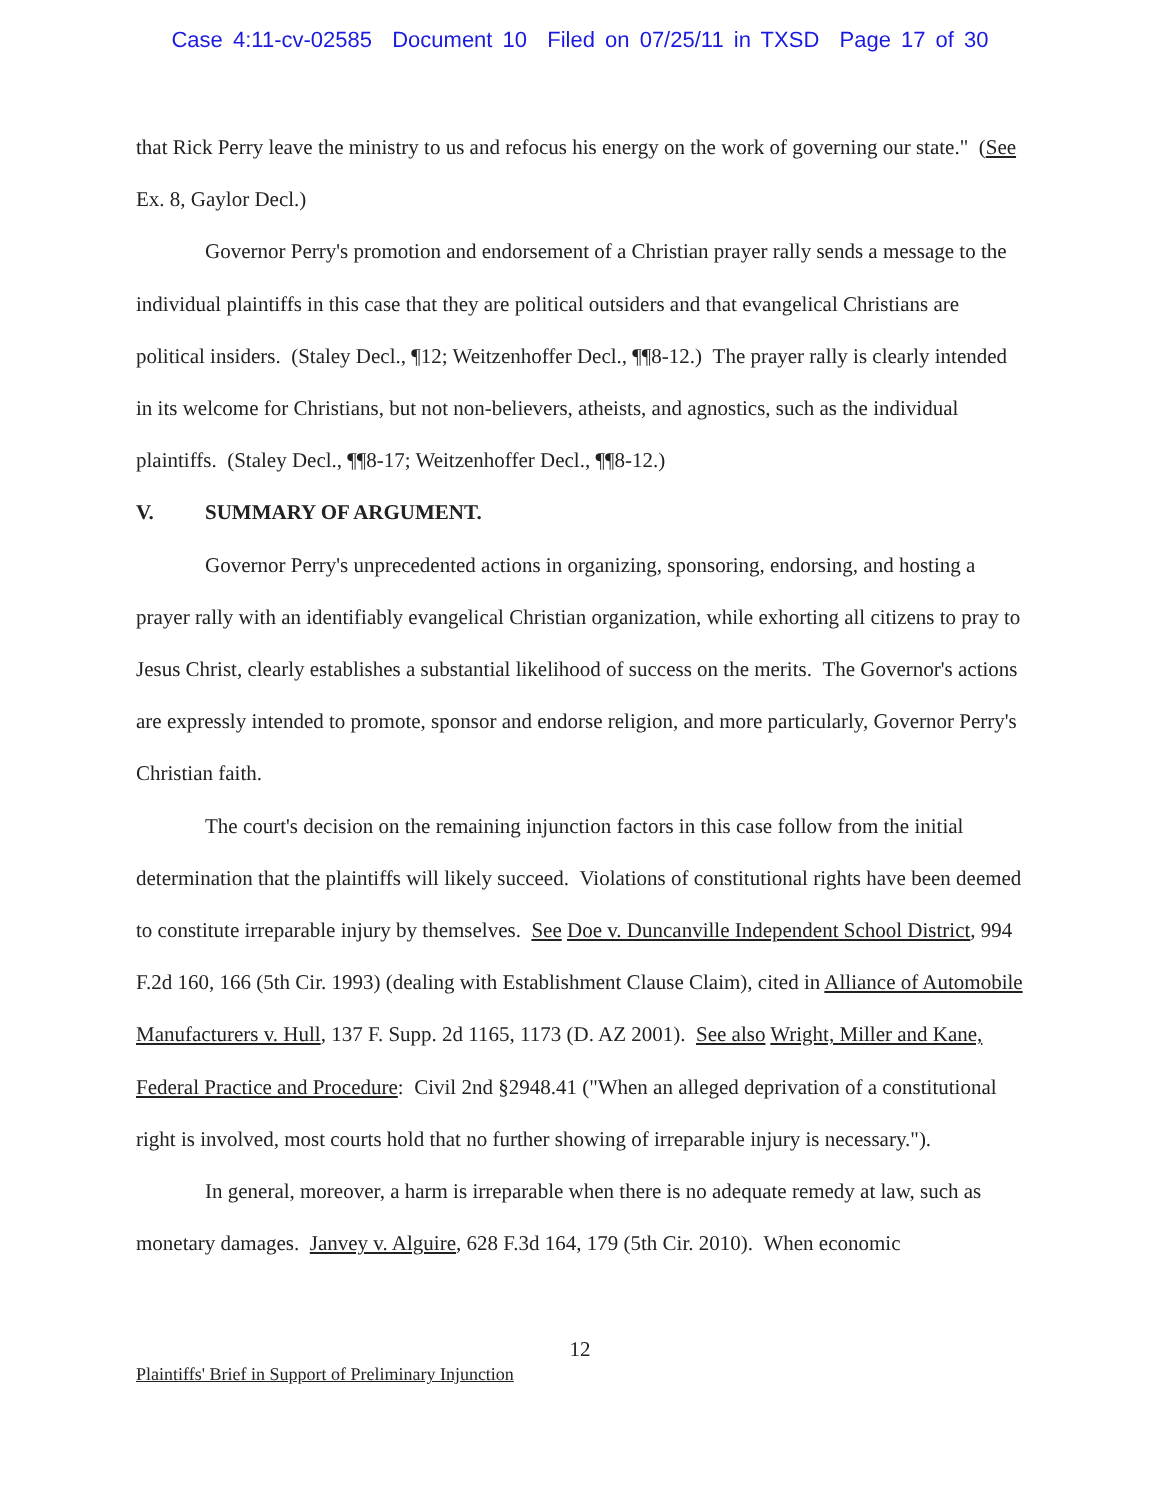Case 4:11-cv-02585 Document 10 Filed on 07/25/11 in TXSD Page 17 of 30
that Rick Perry leave the ministry to us and refocus his energy on the work of governing our state." (See Ex. 8, Gaylor Decl.)
Governor Perry's promotion and endorsement of a Christian prayer rally sends a message to the individual plaintiffs in this case that they are political outsiders and that evangelical Christians are political insiders. (Staley Decl., ¶12; Weitzenhoffer Decl., ¶¶8-12.) The prayer rally is clearly intended in its welcome for Christians, but not non-believers, atheists, and agnostics, such as the individual plaintiffs. (Staley Decl., ¶¶8-17; Weitzenhoffer Decl., ¶¶8-12.)
V. SUMMARY OF ARGUMENT.
Governor Perry's unprecedented actions in organizing, sponsoring, endorsing, and hosting a prayer rally with an identifiably evangelical Christian organization, while exhorting all citizens to pray to Jesus Christ, clearly establishes a substantial likelihood of success on the merits. The Governor's actions are expressly intended to promote, sponsor and endorse religion, and more particularly, Governor Perry's Christian faith.
The court's decision on the remaining injunction factors in this case follow from the initial determination that the plaintiffs will likely succeed. Violations of constitutional rights have been deemed to constitute irreparable injury by themselves. See Doe v. Duncanville Independent School District, 994 F.2d 160, 166 (5th Cir. 1993) (dealing with Establishment Clause Claim), cited in Alliance of Automobile Manufacturers v. Hull, 137 F. Supp. 2d 1165, 1173 (D. AZ 2001). See also Wright, Miller and Kane, Federal Practice and Procedure: Civil 2nd §2948.41 ("When an alleged deprivation of a constitutional right is involved, most courts hold that no further showing of irreparable injury is necessary.").
In general, moreover, a harm is irreparable when there is no adequate remedy at law, such as monetary damages. Janvey v. Alguire, 628 F.3d 164, 179 (5th Cir. 2010). When economic
12
Plaintiffs' Brief in Support of Preliminary Injunction